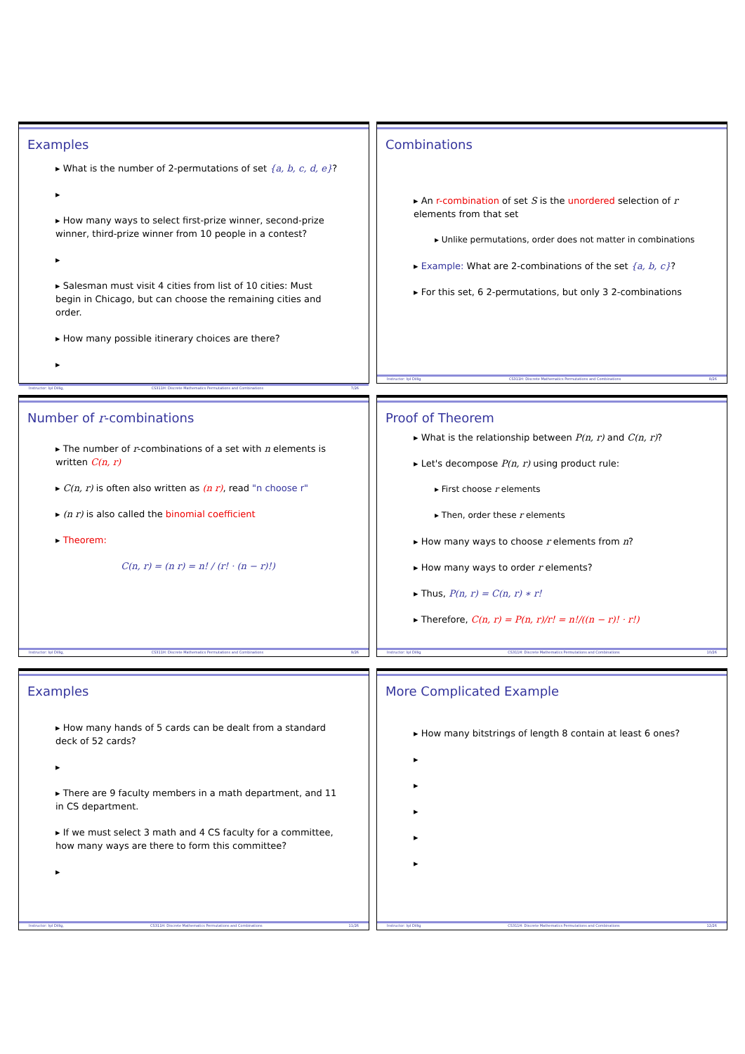Examples
▸ What is the number of 2-permutations of set {a, b, c, d, e}?
▸
▸ How many ways to select first-prize winner, second-prize winner, third-prize winner from 10 people in a contest?
▸
▸ Salesman must visit 4 cities from list of 10 cities: Must begin in Chicago, but can choose the remaining cities and order.
▸ How many possible itinerary choices are there?
▸
Instructor: Işıl Dillig, CS311H: Discrete Mathematics Permutations and Combinations 7/26
Combinations
▸ An r-combination of set S is the unordered selection of r elements from that set
▸ Unlike permutations, order does not matter in combinations
▸ Example: What are 2-combinations of the set {a, b, c}?
▸ For this set, 6 2-permutations, but only 3 2-combinations
Instructor: Işıl Dillig CS311H: Discrete Mathematics Permutations and Combinations 8/26
Number of r-combinations
▸ The number of r-combinations of a set with n elements is written C(n, r)
▸ C(n, r) is often also written as (n r), read "n choose r"
▸ (n r) is also called the binomial coefficient
▸ Theorem:
C(n, r) = (n r) = n! / (r! · (n − r)!)
Instructor: Işıl Dillig, CS311H: Discrete Mathematics Permutations and Combinations 9/26
Proof of Theorem
▸ What is the relationship between P(n, r) and C(n, r)?
▸ Let's decompose P(n, r) using product rule:
▸ First choose r elements
▸ Then, order these r elements
▸ How many ways to choose r elements from n?
▸ How many ways to order r elements?
▸ Thus, P(n, r) = C(n, r) ∗ r!
▸ Therefore, C(n, r) = P(n, r)/r! = n!/((n − r)! · r!)
Instructor: Işıl Dillig CS311H: Discrete Mathematics Permutations and Combinations 10/26
Examples
▸ How many hands of 5 cards can be dealt from a standard deck of 52 cards?
▸
▸ There are 9 faculty members in a math department, and 11 in CS department.
▸ If we must select 3 math and 4 CS faculty for a committee, how many ways are there to form this committee?
▸
Instructor: Işıl Dillig, CS311H: Discrete Mathematics Permutations and Combinations 11/26
More Complicated Example
▸ How many bitstrings of length 8 contain at least 6 ones?
▸
▸
▸
▸
▸
Instructor: Işıl Dillig CS311H: Discrete Mathematics Permutations and Combinations 12/26